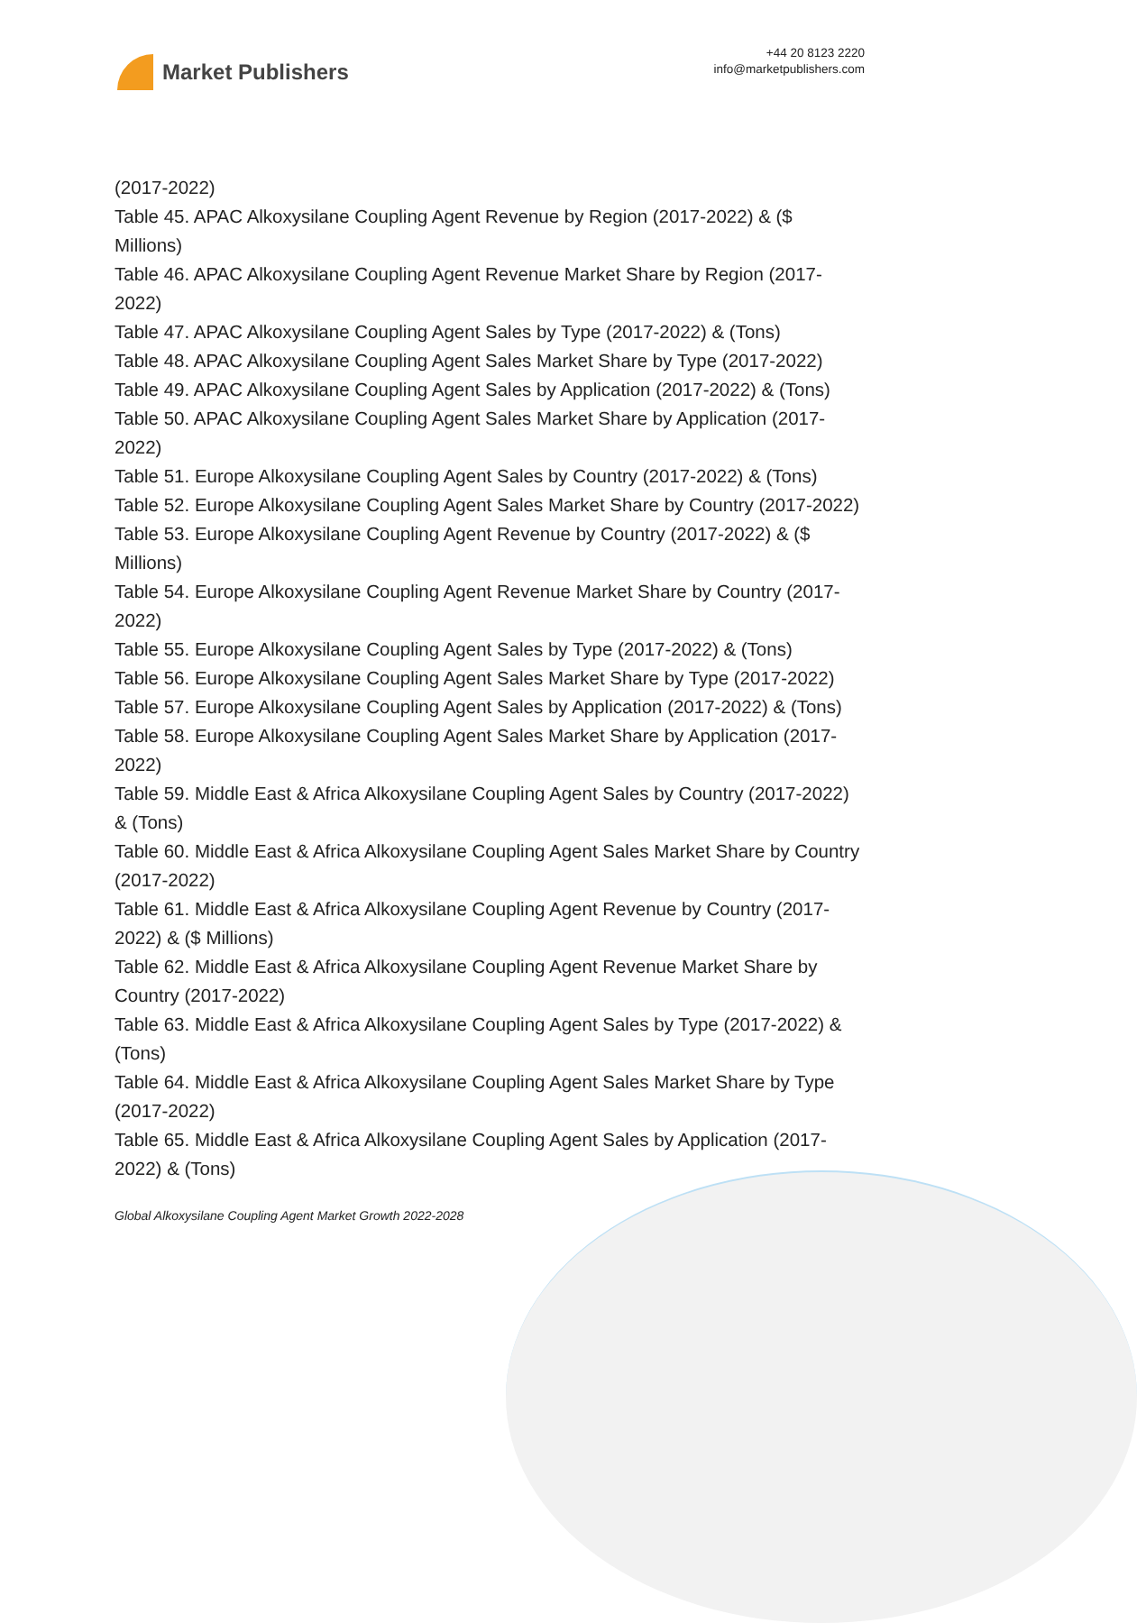Market Publishers
+44 20 8123 2220
info@marketpublishers.com
(2017-2022)
Table 45. APAC Alkoxysilane Coupling Agent Revenue by Region (2017-2022) & ($ Millions)
Table 46. APAC Alkoxysilane Coupling Agent Revenue Market Share by Region (2017-2022)
Table 47. APAC Alkoxysilane Coupling Agent Sales by Type (2017-2022) & (Tons)
Table 48. APAC Alkoxysilane Coupling Agent Sales Market Share by Type (2017-2022)
Table 49. APAC Alkoxysilane Coupling Agent Sales by Application (2017-2022) & (Tons)
Table 50. APAC Alkoxysilane Coupling Agent Sales Market Share by Application (2017-2022)
Table 51. Europe Alkoxysilane Coupling Agent Sales by Country (2017-2022) & (Tons)
Table 52. Europe Alkoxysilane Coupling Agent Sales Market Share by Country (2017-2022)
Table 53. Europe Alkoxysilane Coupling Agent Revenue by Country (2017-2022) & ($ Millions)
Table 54. Europe Alkoxysilane Coupling Agent Revenue Market Share by Country (2017-2022)
Table 55. Europe Alkoxysilane Coupling Agent Sales by Type (2017-2022) & (Tons)
Table 56. Europe Alkoxysilane Coupling Agent Sales Market Share by Type (2017-2022)
Table 57. Europe Alkoxysilane Coupling Agent Sales by Application (2017-2022) & (Tons)
Table 58. Europe Alkoxysilane Coupling Agent Sales Market Share by Application (2017-2022)
Table 59. Middle East & Africa Alkoxysilane Coupling Agent Sales by Country (2017-2022) & (Tons)
Table 60. Middle East & Africa Alkoxysilane Coupling Agent Sales Market Share by Country (2017-2022)
Table 61. Middle East & Africa Alkoxysilane Coupling Agent Revenue by Country (2017-2022) & ($ Millions)
Table 62. Middle East & Africa Alkoxysilane Coupling Agent Revenue Market Share by Country (2017-2022)
Table 63. Middle East & Africa Alkoxysilane Coupling Agent Sales by Type (2017-2022) & (Tons)
Table 64. Middle East & Africa Alkoxysilane Coupling Agent Sales Market Share by Type (2017-2022)
Table 65. Middle East & Africa Alkoxysilane Coupling Agent Sales by Application (2017-2022) & (Tons)
Global Alkoxysilane Coupling Agent Market Growth 2022-2028